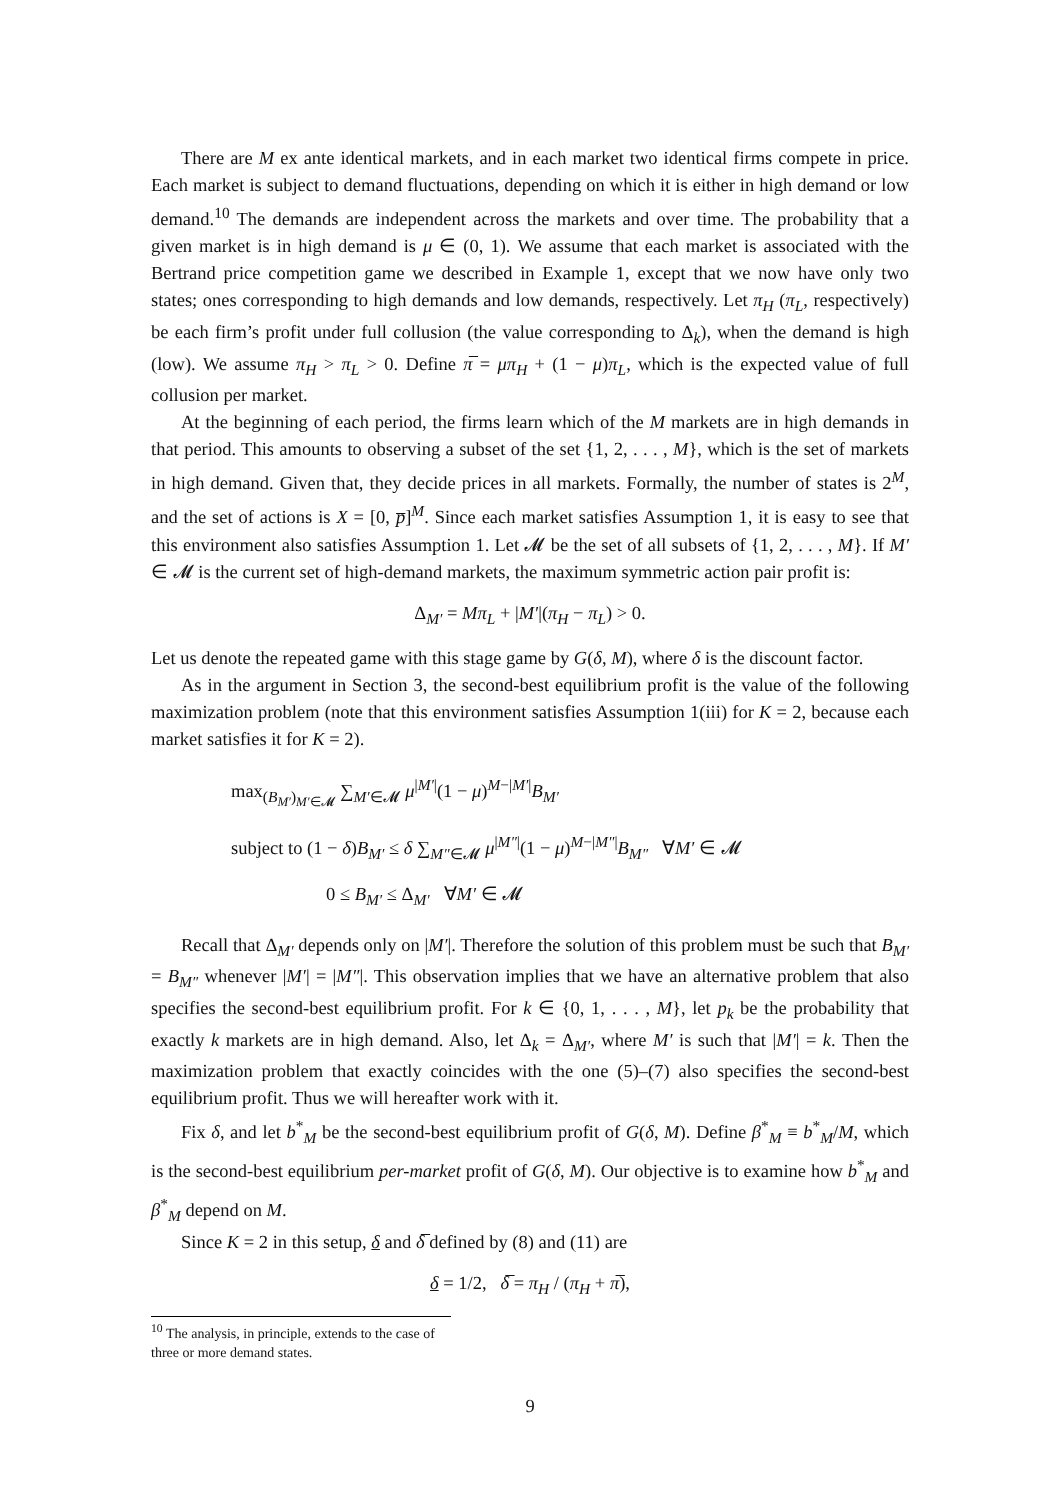There are M ex ante identical markets, and in each market two identical firms compete in price. Each market is subject to demand fluctuations, depending on which it is either in high demand or low demand.<sup>10</sup> The demands are independent across the markets and over time. The probability that a given market is in high demand is μ ∈ (0, 1). We assume that each market is associated with the Bertrand price competition game we described in Example 1, except that we now have only two states; ones corresponding to high demands and low demands, respectively. Let π<sub>H</sub> (π<sub>L</sub>, respectively) be each firm’s profit under full collusion (the value corresponding to Δ<sub>k</sub>), when the demand is high (low). We assume π<sub>H</sub> > π<sub>L</sub> > 0. Define π̅ = μπ<sub>H</sub> + (1 − μ)π<sub>L</sub>, which is the expected value of full collusion per market.
At the beginning of each period, the firms learn which of the M markets are in high demands in that period. This amounts to observing a subset of the set {1, 2, . . . , M}, which is the set of markets in high demand. Given that, they decide prices in all markets. Formally, the number of states is 2<sup>M</sup>, and the set of actions is X = [0, p̅]<sup>M</sup>. Since each market satisfies Assumption 1, it is easy to see that this environment also satisfies Assumption 1. Let 𝓜 be the set of all subsets of {1, 2, . . . , M}. If M′ ∈ 𝓜 is the current set of high-demand markets, the maximum symmetric action pair profit is:
Δ<sub>M′</sub> = Mπ<sub>L</sub> + |M′|(π<sub>H</sub> − π<sub>L</sub>) > 0.
Let us denote the repeated game with this stage game by G(δ, M), where δ is the discount factor.
As in the argument in Section 3, the second-best equilibrium profit is the value of the following maximization problem (note that this environment satisfies Assumption 1(iii) for K = 2, because each market satisfies it for K = 2).
max<sub>(B<sub>M′</sub>)<sub>M′∈𝓜</sub></sub> ∑<sub>M′∈𝓜</sub> μ<sup>|M′|</sup>(1 − μ)<sup>M−|M′|</sup>B<sub>M′</sub>
subject to (1 − δ)B<sub>M′</sub> ≤ δ ∑<sub>M″∈𝓜</sub> μ<sup>|M″|</sup>(1 − μ)<sup>M−|M″|</sup>B<sub>M″</sub> ∀M′ ∈ 𝓜
0 ≤ B<sub>M′</sub> ≤ Δ<sub>M′</sub> ∀M′ ∈ 𝓜
Recall that Δ<sub>M′</sub> depends only on |M′|. Therefore the solution of this problem must be such that B<sub>M′</sub> = B<sub>M″</sub> whenever |M′| = |M″|. This observation implies that we have an alternative problem that also specifies the second-best equilibrium profit. For k ∈ {0, 1, . . . , M}, let p<sub>k</sub> be the probability that exactly k markets are in high demand. Also, let Δ<sub>k</sub> = Δ<sub>M′</sub>, where M′ is such that |M′| = k. Then the maximization problem that exactly coincides with the one (5)–(7) also specifies the second-best equilibrium profit. Thus we will hereafter work with it.
Fix δ, and let b<sup>*</sup><sub>M</sub> be the second-best equilibrium profit of G(δ, M). Define β<sup>*</sup><sub>M</sub> ≡ b<sup>*</sup><sub>M</sub>/M, which is the second-best equilibrium per-market profit of G(δ, M). Our objective is to examine how b<sup>*</sup><sub>M</sub> and β<sup>*</sup><sub>M</sub> depend on M.
Since K = 2 in this setup, δ and δ̅ defined by (8) and (11) are
δ = 1/2, δ̅ = π<sub>H</sub> / (π<sub>H</sub> + π̅),
<sup>10</sup> The analysis, in principle, extends to the case of three or more demand states.
9